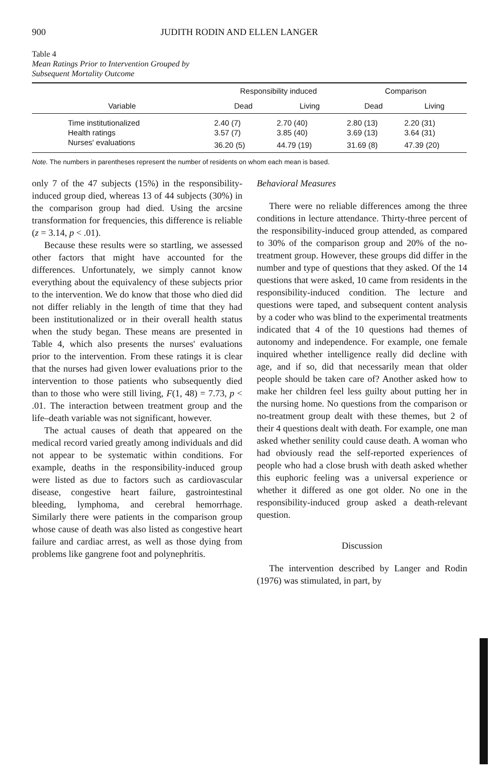900 JUDITH RODIN AND ELLEN LANGER
Table 4
Mean Ratings Prior to Intervention Grouped by
Subsequent Mortality Outcome
| | Responsibility induced | | Comparison | |
| --- | --- | --- | --- | --- |
| Variable | Dead | Living | Dead | Living |
| Time institutionalized | 2.40 (7) | 2.70 (40) | 2.80 (13) | 2.20 (31) |
| Health ratings | 3.57 (7) | 3.85 (40) | 3.69 (13) | 3.64 (31) |
| Nurses' evaluations | 36.20 (5) | 44.79 (19) | 31.69 (8) | 47.39 (20) |
Note. The numbers in parentheses represent the number of residents on whom each mean is based.
only 7 of the 47 subjects (15%) in the responsibility-induced group died, whereas 13 of 44 subjects (30%) in the comparison group had died. Using the arcsine transformation for frequencies, this difference is reliable (z = 3.14, p < .01).
Because these results were so startling, we assessed other factors that might have accounted for the differences. Unfortunately, we simply cannot know everything about the equivalency of these subjects prior to the intervention. We do know that those who died did not differ reliably in the length of time that they had been institutionalized or in their overall health status when the study began. These means are presented in Table 4, which also presents the nurses' evaluations prior to the intervention. From these ratings it is clear that the nurses had given lower evaluations prior to the intervention to those patients who subsequently died than to those who were still living, F(1, 48) = 7.73, p < .01. The interaction between treatment group and the life–death variable was not significant, however.
The actual causes of death that appeared on the medical record varied greatly among individuals and did not appear to be systematic within conditions. For example, deaths in the responsibility-induced group were listed as due to factors such as cardiovascular disease, congestive heart failure, gastrointestinal bleeding, lymphoma, and cerebral hemorrhage. Similarly there were patients in the comparison group whose cause of death was also listed as congestive heart failure and cardiac arrest, as well as those dying from problems like gangrene foot and polynephritis.
Behavioral Measures
There were no reliable differences among the three conditions in lecture attendance. Thirty-three percent of the responsibility-induced group attended, as compared to 30% of the comparison group and 20% of the no-treatment group. However, these groups did differ in the number and type of questions that they asked. Of the 14 questions that were asked, 10 came from residents in the responsibility-induced condition. The lecture and questions were taped, and subsequent content analysis by a coder who was blind to the experimental treatments indicated that 4 of the 10 questions had themes of autonomy and independence. For example, one female inquired whether intelligence really did decline with age, and if so, did that necessarily mean that older people should be taken care of? Another asked how to make her children feel less guilty about putting her in the nursing home. No questions from the comparison or no-treatment group dealt with these themes, but 2 of their 4 questions dealt with death. For example, one man asked whether senility could cause death. A woman who had obviously read the self-reported experiences of people who had a close brush with death asked whether this euphoric feeling was a universal experience or whether it differed as one got older. No one in the responsibility-induced group asked a death-relevant question.
Discussion
The intervention described by Langer and Rodin (1976) was stimulated, in part, by